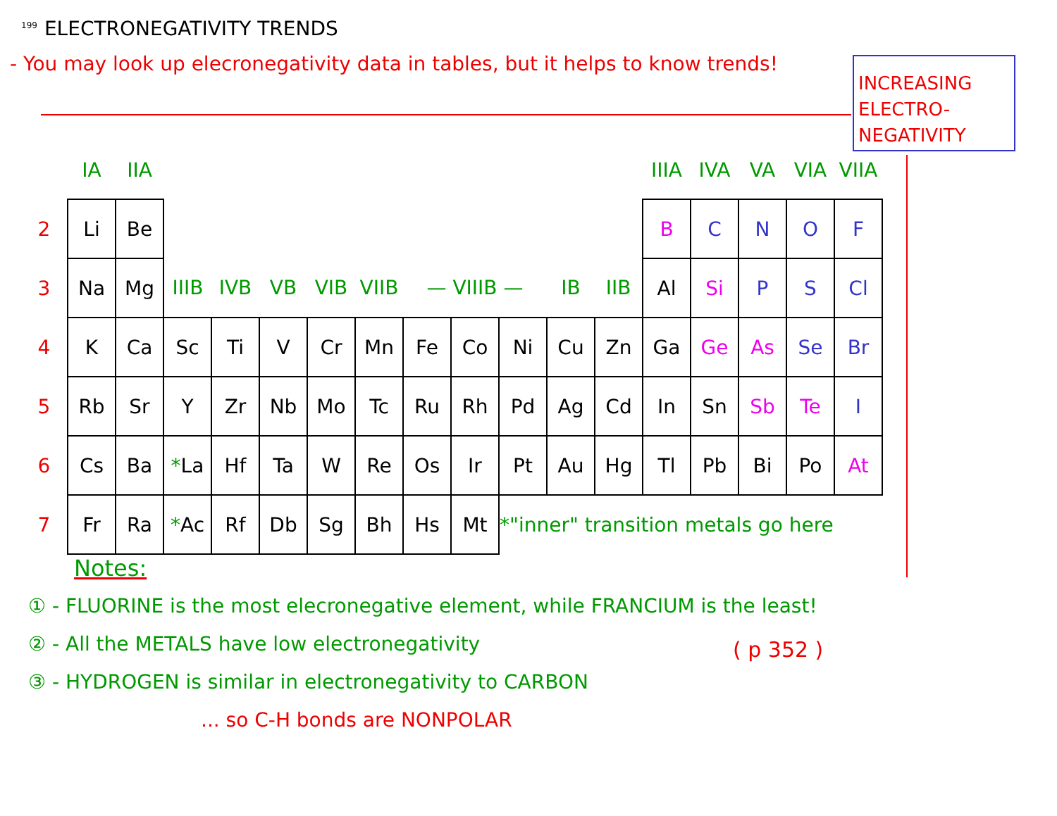<sup>199</sup> ELECTRONEGATIVITY TRENDS
- You may look up elecronegativity data in tables, but it helps to know trends!
INCREASING
ELECTRO-
NEGATIVITY
| | IA | IIA | | | | | | | | | | | IIIA | IVA | VA | VIA | VIIA |
| 2 | Li | Be | | | | | | | | | | | B | C | N | O | F |
| 3 | Na | Mg | IIIB | IVB | VB | VIB | VIIB | — VIIIB — | | | IB | IIB | Al | Si | P | S | Cl |
| 4 | K | Ca | Sc | Ti | V | Cr | Mn | Fe | Co | Ni | Cu | Zn | Ga | Ge | As | Se | Br |
| 5 | Rb | Sr | Y | Zr | Nb | Mo | Tc | Ru | Rh | Pd | Ag | Cd | In | Sn | Sb | Te | I |
| 6 | Cs | Ba | * La | Hf | Ta | W | Re | Os | Ir | Pt | Au | Hg | Tl | Pb | Bi | Po | At |
| 7 | Fr | Ra | * Ac | Rf | Db | Sg | Bh | Hs | Mt | *"inner" transition metals go here | | | | | | | |
Notes:
① - FLUORINE is the most elecronegative element, while FRANCIUM is the least!
② - All the METALS have low electronegativity
③ - HYDROGEN is similar in electronegativity to CARBON
... so C-H bonds are NONPOLAR
( p 352 )